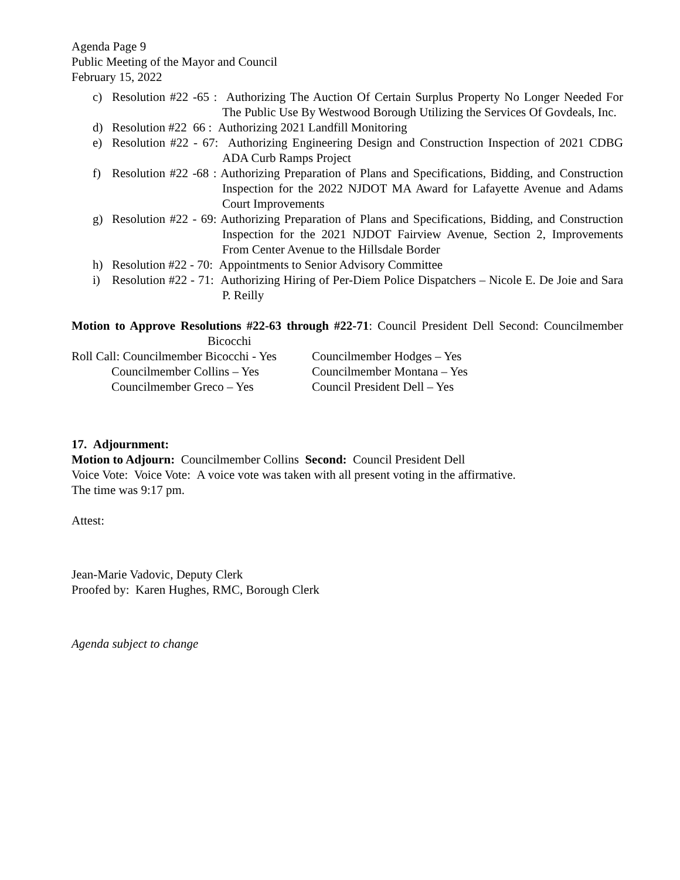Agenda Page 9
Public Meeting of the Mayor and Council
February 15, 2022
c) Resolution #22 -65 : Authorizing The Auction Of Certain Surplus Property No Longer Needed For The Public Use By Westwood Borough Utilizing the Services Of Govdeals, Inc.
d) Resolution #22 66 : Authorizing 2021 Landfill Monitoring
e) Resolution #22 - 67: Authorizing Engineering Design and Construction Inspection of 2021 CDBG ADA Curb Ramps Project
f) Resolution #22 -68 : Authorizing Preparation of Plans and Specifications, Bidding, and Construction Inspection for the 2022 NJDOT MA Award for Lafayette Avenue and Adams Court Improvements
g) Resolution #22 - 69: Authorizing Preparation of Plans and Specifications, Bidding, and Construction Inspection for the 2021 NJDOT Fairview Avenue, Section 2, Improvements From Center Avenue to the Hillsdale Border
h) Resolution #22 - 70: Appointments to Senior Advisory Committee
i) Resolution #22 - 71: Authorizing Hiring of Per-Diem Police Dispatchers – Nicole E. De Joie and Sara P. Reilly
Motion to Approve Resolutions #22-63 through #22-71: Council President Dell Second: Councilmember Bicocchi
| Roll Call: Councilmember Bicocchi - Yes | Councilmember Hodges – Yes |
| Councilmember Collins – Yes | Councilmember Montana – Yes |
| Councilmember Greco – Yes | Council President Dell – Yes |
17. Adjournment:
Motion to Adjourn: Councilmember Collins Second: Council President Dell
Voice Vote: Voice Vote: A voice vote was taken with all present voting in the affirmative.
The time was 9:17 pm.
Attest:
Jean-Marie Vadovic, Deputy Clerk
Proofed by: Karen Hughes, RMC, Borough Clerk
Agenda subject to change